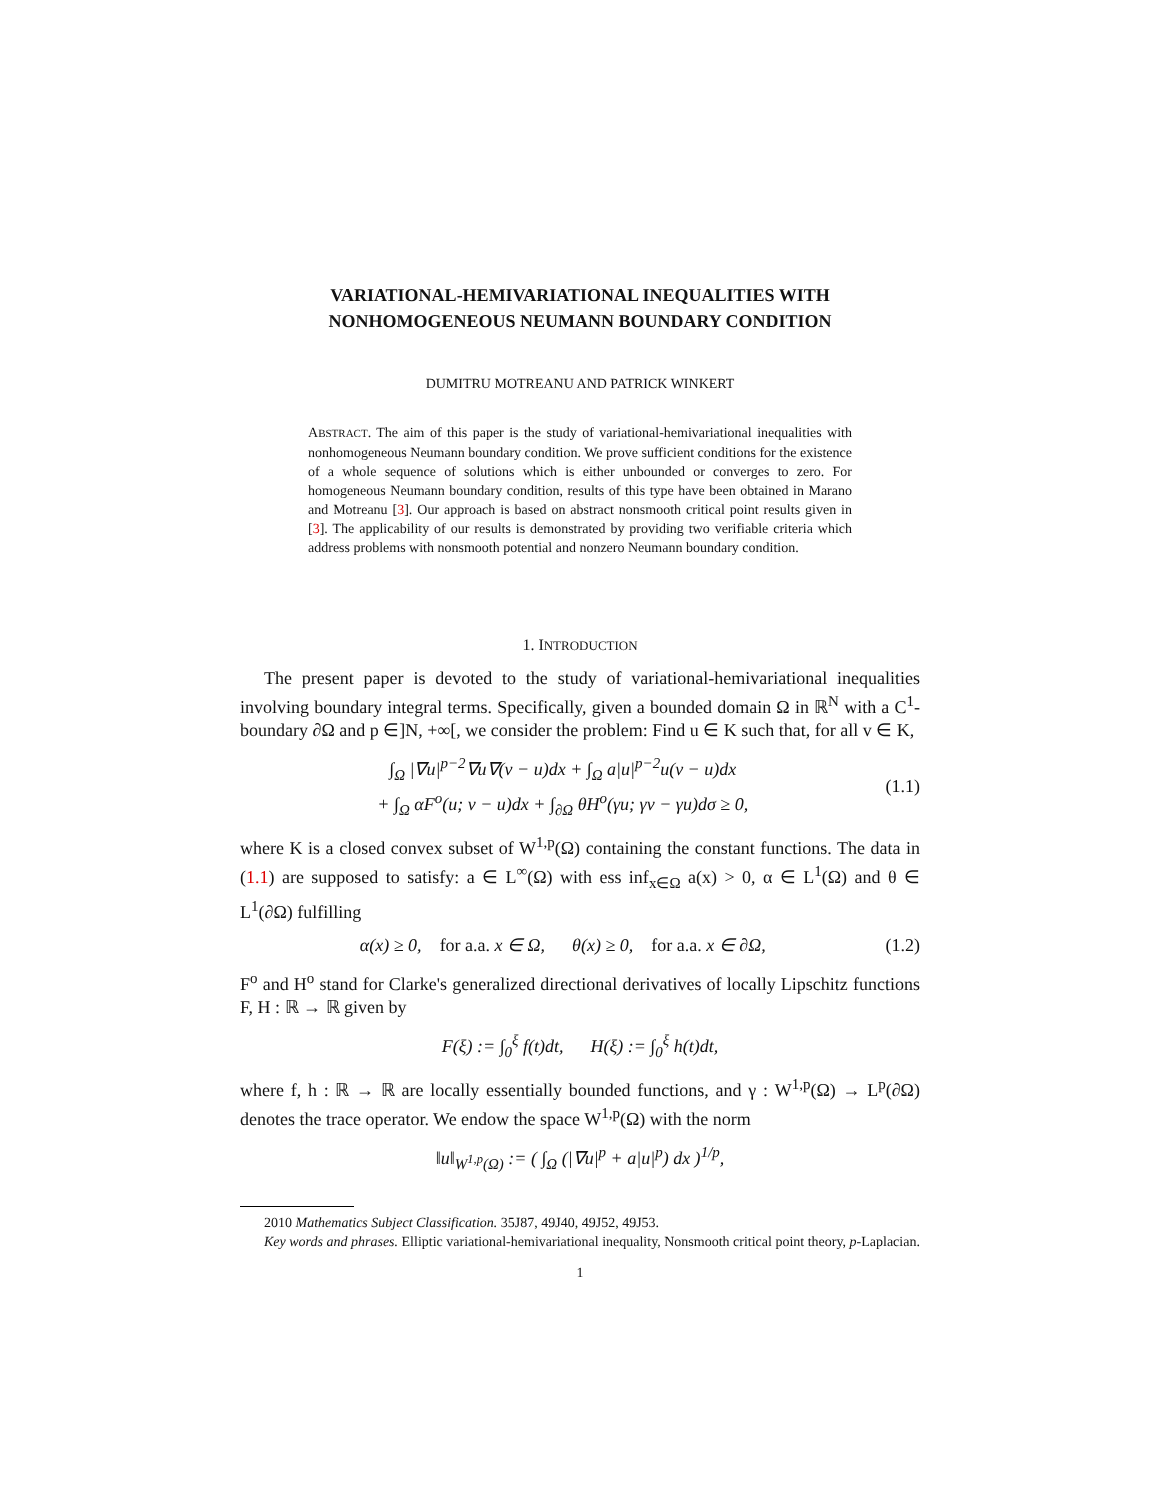VARIATIONAL-HEMIVARIATIONAL INEQUALITIES WITH
NONHOMOGENEOUS NEUMANN BOUNDARY CONDITION
DUMITRU MOTREANU AND PATRICK WINKERT
ABSTRACT. The aim of this paper is the study of variational-hemivariational inequalities with nonhomogeneous Neumann boundary condition. We prove sufficient conditions for the existence of a whole sequence of solutions which is either unbounded or converges to zero. For homogeneous Neumann boundary condition, results of this type have been obtained in Marano and Motreanu [3]. Our approach is based on abstract nonsmooth critical point results given in [3]. The applicability of our results is demonstrated by providing two verifiable criteria which address problems with nonsmooth potential and nonzero Neumann boundary condition.
1. INTRODUCTION
The present paper is devoted to the study of variational-hemivariational inequalities involving boundary integral terms. Specifically, given a bounded domain Ω in ℝ<sup>N</sup> with a C<sup>1</sup>-boundary ∂Ω and p ∈]N, +∞[, we consider the problem: Find u ∈ K such that, for all v ∈ K,
∫<sub>Ω</sub> |∇u|<sup>p−2</sup>∇u∇(v − u)dx + ∫<sub>Ω</sub> a|u|<sup>p−2</sup>u(v − u)dx
+ ∫<sub>Ω</sub> αF<sup>o</sup>(u; v − u)dx + ∫<sub>∂Ω</sub> θH<sup>o</sup>(γu; γv − γu)dσ ≥ 0,
(1.1)
where K is a closed convex subset of W<sup>1,p</sup>(Ω) containing the constant functions. The data in (1.1) are supposed to satisfy: a ∈ L<sup>∞</sup>(Ω) with ess inf<sub>x∈Ω</sub> a(x) > 0, α ∈ L<sup>1</sup>(Ω) and θ ∈ L<sup>1</sup>(∂Ω) fulfilling
α(x) ≥ 0, for a.a. x ∈ Ω, θ(x) ≥ 0, for a.a. x ∈ ∂Ω,
(1.2)
F<sup>o</sup> and H<sup>o</sup> stand for Clarke's generalized directional derivatives of locally Lipschitz functions F, H : ℝ → ℝ given by
F(ξ) := ∫<sub>0</sub><sup>ξ</sup> f(t)dt, H(ξ) := ∫<sub>0</sub><sup>ξ</sup> h(t)dt,
where f, h : ℝ → ℝ are locally essentially bounded functions, and γ : W<sup>1,p</sup>(Ω) → L<sup>p</sup>(∂Ω) denotes the trace operator. We endow the space W<sup>1,p</sup>(Ω) with the norm
‖u‖<sub>W<sup>1,p</sup>(Ω)</sub> := ( ∫<sub>Ω</sub> (|∇u|<sup>p</sup> + a|u|<sup>p</sup>) dx )<sup>1/p</sup>,
2010 Mathematics Subject Classification. 35J87, 49J40, 49J52, 49J53.
Key words and phrases. Elliptic variational-hemivariational inequality, Nonsmooth critical point theory, p-Laplacian.
1